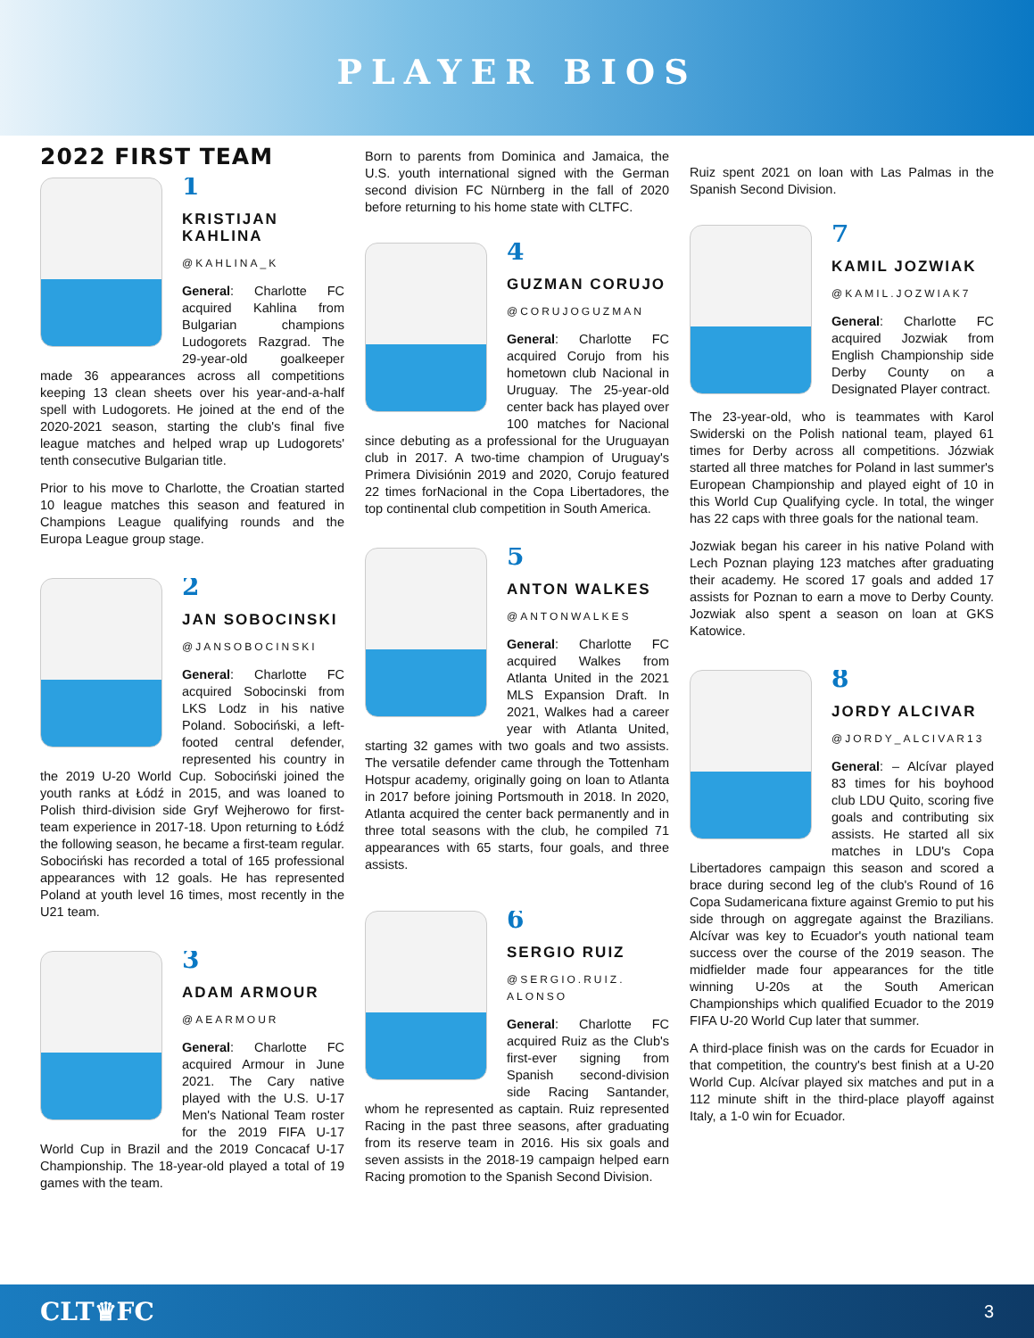PLAYER BIOS
2022 FIRST TEAM
1
KRISTIJAN KAHLINA
@KAHLINA_K
General: Charlotte FC acquired Kahlina from Bulgarian champions Ludogorets Razgrad. The 29-year-old goalkeeper made 36 appearances across all competitions keeping 13 clean sheets over his year-and-a-half spell with Ludogorets. He joined at the end of the 2020-2021 season, starting the club's final five league matches and helped wrap up Ludogorets' tenth consecutive Bulgarian title.
Prior to his move to Charlotte, the Croatian started 10 league matches this season and featured in Champions League qualifying rounds and the Europa League group stage.
2
JAN SOBOCINSKI
@JANSOBOCINSKI
General: Charlotte FC acquired Sobocinski from LKS Lodz in his native Poland. Sobociński, a left-footed central defender, represented his country in the 2019 U-20 World Cup. Sobociński joined the youth ranks at Łódź in 2015, and was loaned to Polish third-division side Gryf Wejherowo for first-team experience in 2017-18. Upon returning to Łódź the following season, he became a first-team regular. Sobociński has recorded a total of 165 professional appearances with 12 goals. He has represented Poland at youth level 16 times, most recently in the U21 team.
3
ADAM ARMOUR
@AEARMOUR
General: Charlotte FC acquired Armour in June 2021. The Cary native played with the U.S. U-17 Men's National Team roster for the 2019 FIFA U-17 World Cup in Brazil and the 2019 Concacaf U-17 Championship. The 18-year-old played a total of 19 games with the team.
Born to parents from Dominica and Jamaica, the U.S. youth international signed with the German second division FC Nürnberg in the fall of 2020 before returning to his home state with CLTFC.
4
GUZMAN CORUJO
@CORUJOGUZMAN
General: Charlotte FC acquired Corujo from his hometown club Nacional in Uruguay. The 25-year-old center back has played over 100 matches for Nacional since debuting as a professional for the Uruguayan club in 2017. A two-time champion of Uruguay's Primera Divisiónin 2019 and 2020, Corujo featured 22 times forNacional in the Copa Libertadores, the top continental club competition in South America.
5
ANTON WALKES
@ANTONWALKES
General: Charlotte FC acquired Walkes from Atlanta United in the 2021 MLS Expansion Draft. In 2021, Walkes had a career year with Atlanta United, starting 32 games with two goals and two assists. The versatile defender came through the Tottenham Hotspur academy, originally going on loan to Atlanta in 2017 before joining Portsmouth in 2018. In 2020, Atlanta acquired the center back permanently and in three total seasons with the club, he compiled 71 appearances with 65 starts, four goals, and three assists.
6
SERGIO RUIZ
@SERGIO.RUIZ. ALONSO
General: Charlotte FC acquired Ruiz as the Club's first-ever signing from Spanish second-division side Racing Santander, whom he represented as captain. Ruiz represented Racing in the past three seasons, after graduating from its reserve team in 2016. His six goals and seven assists in the 2018-19 campaign helped earn Racing promotion to the Spanish Second Division.
Ruiz spent 2021 on loan with Las Palmas in the Spanish Second Division.
7
KAMIL JOZWIAK
@KAMIL.JOZWIAK7
General: Charlotte FC acquired Jozwiak from English Championship side Derby County on a Designated Player contract.
The 23-year-old, who is teammates with Karol Swiderski on the Polish national team, played 61 times for Derby across all competitions. Józwiak started all three matches for Poland in last summer's European Championship and played eight of 10 in this World Cup Qualifying cycle. In total, the winger has 22 caps with three goals for the national team.
Jozwiak began his career in his native Poland with Lech Poznan playing 123 matches after graduating their academy. He scored 17 goals and added 17 assists for Poznan to earn a move to Derby County. Jozwiak also spent a season on loan at GKS Katowice.
8
JORDY ALCIVAR
@JORDY_ALCIVAR13
General: – Alcívar played 83 times for his boyhood club LDU Quito, scoring five goals and contributing six assists. He started all six matches in LDU's Copa Libertadores campaign this season and scored a brace during second leg of the club's Round of 16 Copa Sudamericana fixture against Gremio to put his side through on aggregate against the Brazilians. Alcívar was key to Ecuador's youth national team success over the course of the 2019 season. The midfielder made four appearances for the title winning U-20s at the South American Championships which qualified Ecuador to the 2019 FIFA U-20 World Cup later that summer.
A third-place finish was on the cards for Ecuador in that competition, the country's best finish at a U-20 World Cup. Alcívar played six matches and put in a 112 minute shift in the third-place playoff against Italy, a 1-0 win for Ecuador.
CLT♛FC 3